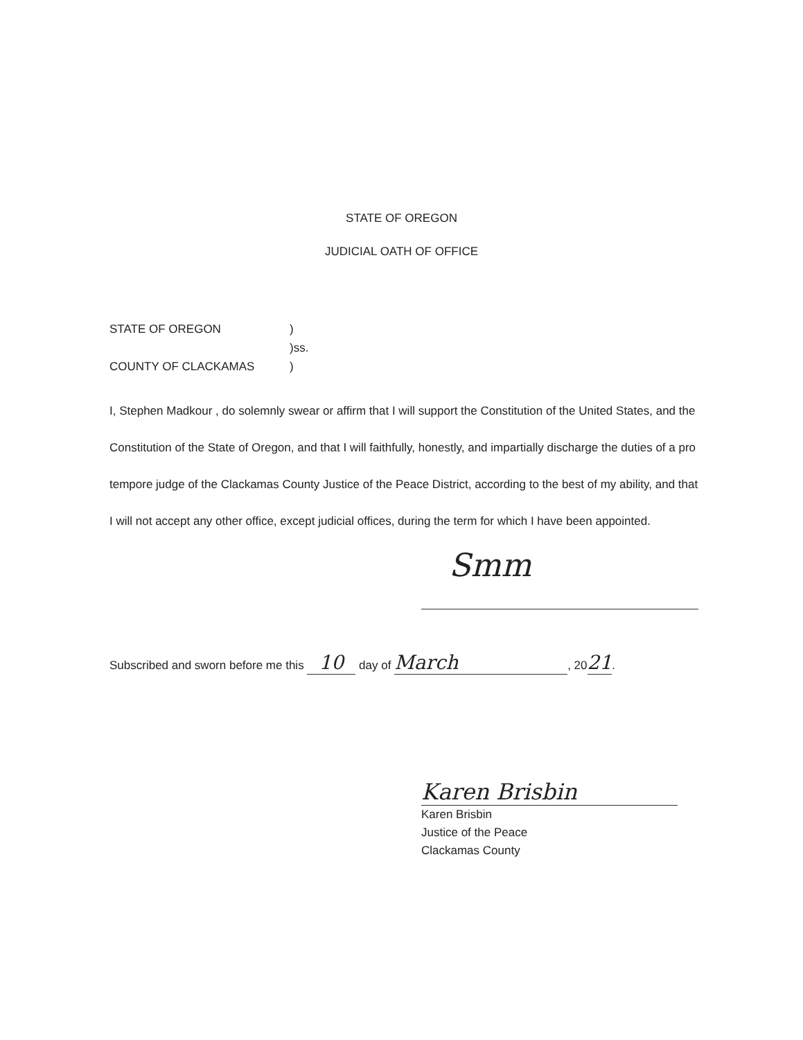STATE OF OREGON
JUDICIAL OATH OF OFFICE
STATE OF OREGON)
)ss.
COUNTY OF CLACKAMAS)
I, Stephen Madkour , do solemnly swear or affirm that I will support the Constitution of the United States, and the Constitution of the State of Oregon, and that I will faithfully, honestly, and impartially discharge the duties of a pro tempore judge of the Clackamas County Justice of the Peace District, according to the best of my ability, and that I will not accept any other office, except judicial offices, during the term for which I have been appointed.
Smm
Subscribed and sworn before me this 10 day of March, 2021.
Karen Brisbin
Karen Brisbin
Justice of the Peace
Clackamas County